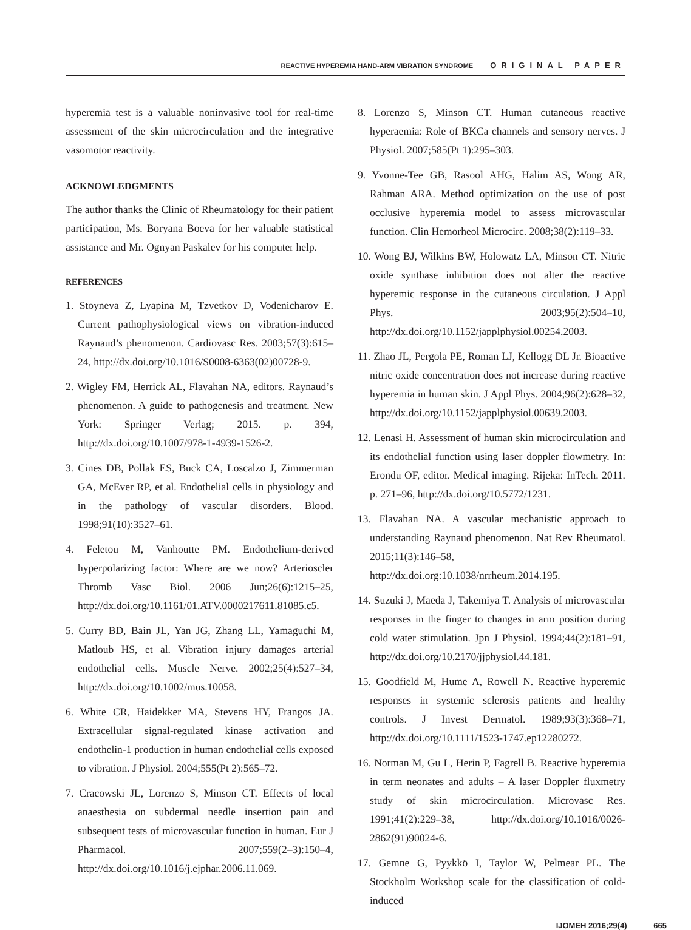REACTIVE HYPEREMIA HAND-ARM VIBRATION SYNDROME ORIGINAL PAPER
hyperemia test is a valuable noninvasive tool for real-time assessment of the skin microcirculation and the integrative vasomotor reactivity.
ACKNOWLEDGMENTS
The author thanks the Clinic of Rheumatology for their patient participation, Ms. Boryana Boeva for her valuable statistical assistance and Mr. Ognyan Paskalev for his computer help.
REFERENCES
1. Stoyneva Z, Lyapina M, Tzvetkov D, Vodenicharov E. Current pathophysiological views on vibration-induced Raynaud’s phenomenon. Cardiovasc Res. 2003;57(3):615–24, http://dx.doi.org/10.1016/S0008-6363(02)00728-9.
2. Wigley FM, Herrick AL, Flavahan NA, editors. Raynaud’s phenomenon. A guide to pathogenesis and treatment. New York: Springer Verlag; 2015. p. 394, http://dx.doi.org/10.1007/978-1-4939-1526-2.
3. Cines DB, Pollak ES, Buck CA, Loscalzo J, Zimmerman GA, McEver RP, et al. Endothelial cells in physiology and in the pathology of vascular disorders. Blood. 1998;91(10):3527–61.
4. Feletou M, Vanhoutte PM. Endothelium-derived hyperpolarizing factor: Where are we now? Arterioscler Thromb Vasc Biol. 2006 Jun;26(6):1215–25, http://dx.doi.org/10.1161/01.ATV.0000217611.81085.c5.
5. Curry BD, Bain JL, Yan JG, Zhang LL, Yamaguchi M, Matloub HS, et al. Vibration injury damages arterial endothelial cells. Muscle Nerve. 2002;25(4):527–34, http://dx.doi.org/10.1002/mus.10058.
6. White CR, Haidekker MA, Stevens HY, Frangos JA. Extracellular signal-regulated kinase activation and endothelin-1 production in human endothelial cells exposed to vibration. J Physiol. 2004;555(Pt 2):565–72.
7. Cracowski JL, Lorenzo S, Minson CT. Effects of local anaesthesia on subdermal needle insertion pain and subsequent tests of microvascular function in human. Eur J Pharmacol. 2007;559(2–3):150–4, http://dx.doi.org/10.1016/j.ejphar.2006.11.069.
8. Lorenzo S, Minson CT. Human cutaneous reactive hyperaemia: Role of BKCa channels and sensory nerves. J Physiol. 2007;585(Pt 1):295–303.
9. Yvonne-Tee GB, Rasool AHG, Halim AS, Wong AR, Rahman ARA. Method optimization on the use of post occlusive hyperemia model to assess microvascular function. Clin Hemorheol Microcirc. 2008;38(2):119–33.
10. Wong BJ, Wilkins BW, Holowatz LA, Minson CT. Nitric oxide synthase inhibition does not alter the reactive hyperemic response in the cutaneous circulation. J Appl Phys. 2003;95(2):504–10, http://dx.doi.org/10.1152/japplphysiol.00254.2003.
11. Zhao JL, Pergola PE, Roman LJ, Kellogg DL Jr. Bioactive nitric oxide concentration does not increase during reactive hyperemia in human skin. J Appl Phys. 2004;96(2):628–32, http://dx.doi.org/10.1152/japplphysiol.00639.2003.
12. Lenasi H. Assessment of human skin microcirculation and its endothelial function using laser doppler flowmetry. In: Erondu OF, editor. Medical imaging. Rijeka: InTech. 2011. p. 271–96, http://dx.doi.org/10.5772/1231.
13. Flavahan NA. A vascular mechanistic approach to understanding Raynaud phenomenon. Nat Rev Rheumatol. 2015;11(3):146–58, http://dx.doi.org:10.1038/nrrheum.2014.195.
14. Suzuki J, Maeda J, Takemiya T. Analysis of microvascular responses in the finger to changes in arm position during cold water stimulation. Jpn J Physiol. 1994;44(2):181–91, http://dx.doi.org/10.2170/jjphysiol.44.181.
15. Goodfield M, Hume A, Rowell N. Reactive hyperemic responses in systemic sclerosis patients and healthy controls. J Invest Dermatol. 1989;93(3):368–71, http://dx.doi.org/10.1111/1523-1747.ep12280272.
16. Norman M, Gu L, Herin P, Fagrell B. Reactive hyperemia in term neonates and adults – A laser Doppler fluxmetry study of skin microcirculation. Microvasc Res. 1991;41(2):229–38, http://dx.doi.org/10.1016/0026-2862(91)90024-6.
17. Gemne G, Pyykkö I, Taylor W, Pelmear PL. The Stockholm Workshop scale for the classification of cold-induced
IJOMEH 2016;29(4) 665